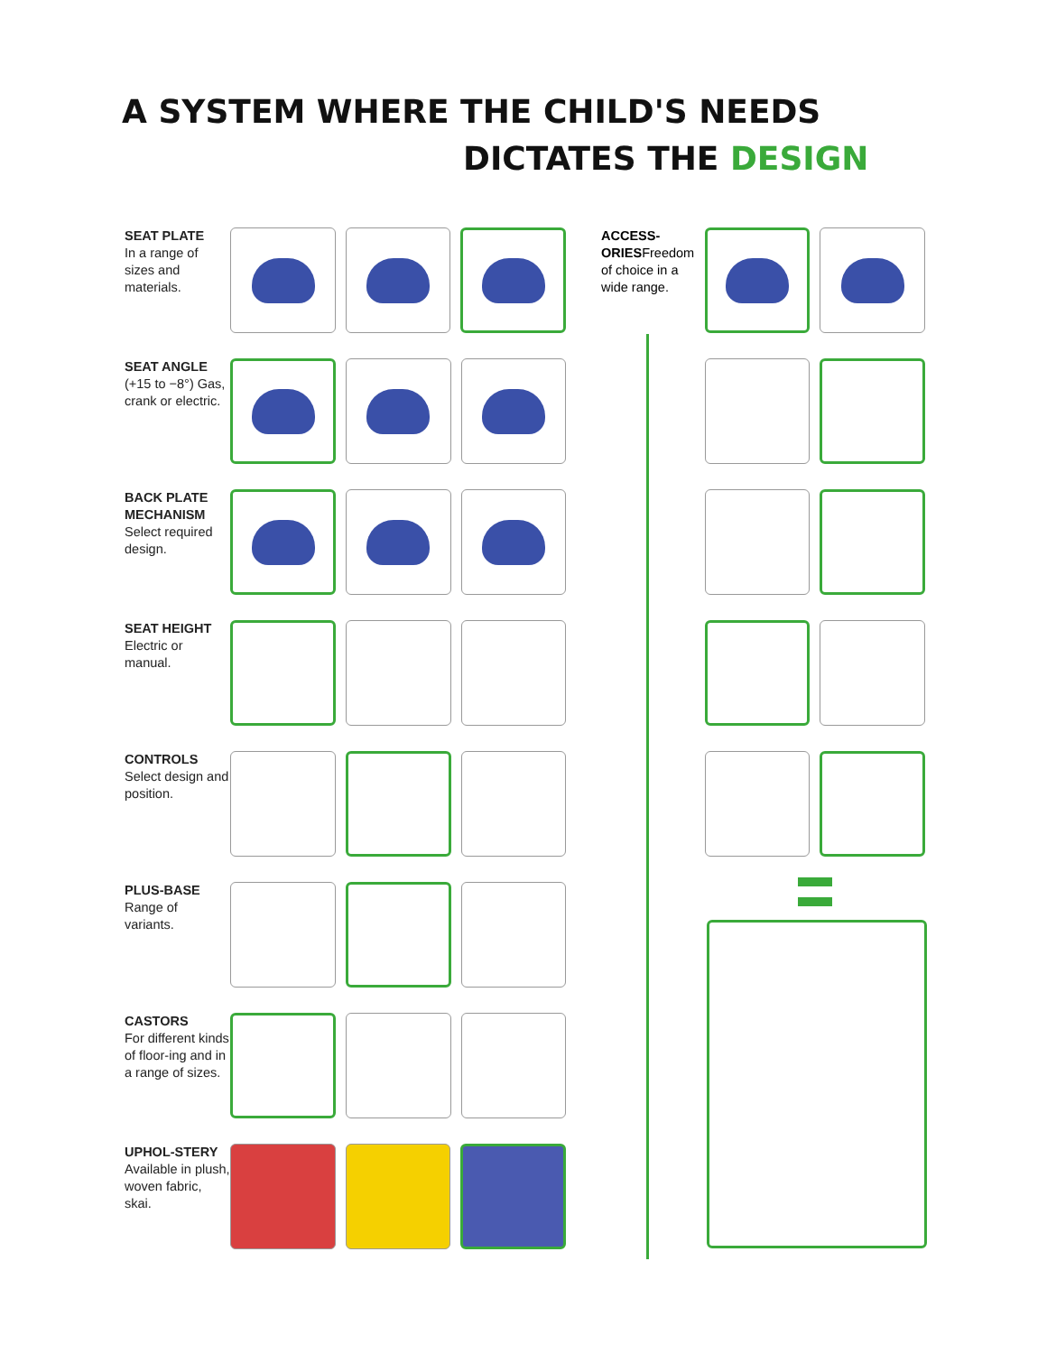A SYSTEM WHERE THE CHILD'S NEEDS
DICTATES THE DESIGN
SEAT PLATE
In a range of sizes and materials.
SEAT ANGLE
(+15 to −8°) Gas, crank or electric.
BACK PLATE MECHANISM
Select required design.
SEAT HEIGHT
Electric or manual.
CONTROLS
Select design and position.
PLUS-BASE
Range of variants.
CASTORS
For different kinds of floor-ing and in a range of sizes.
UPHOL-STERY
Available in plush, woven fabric, skai.
ACCESS-ORIESFreedom of choice in a wide range.